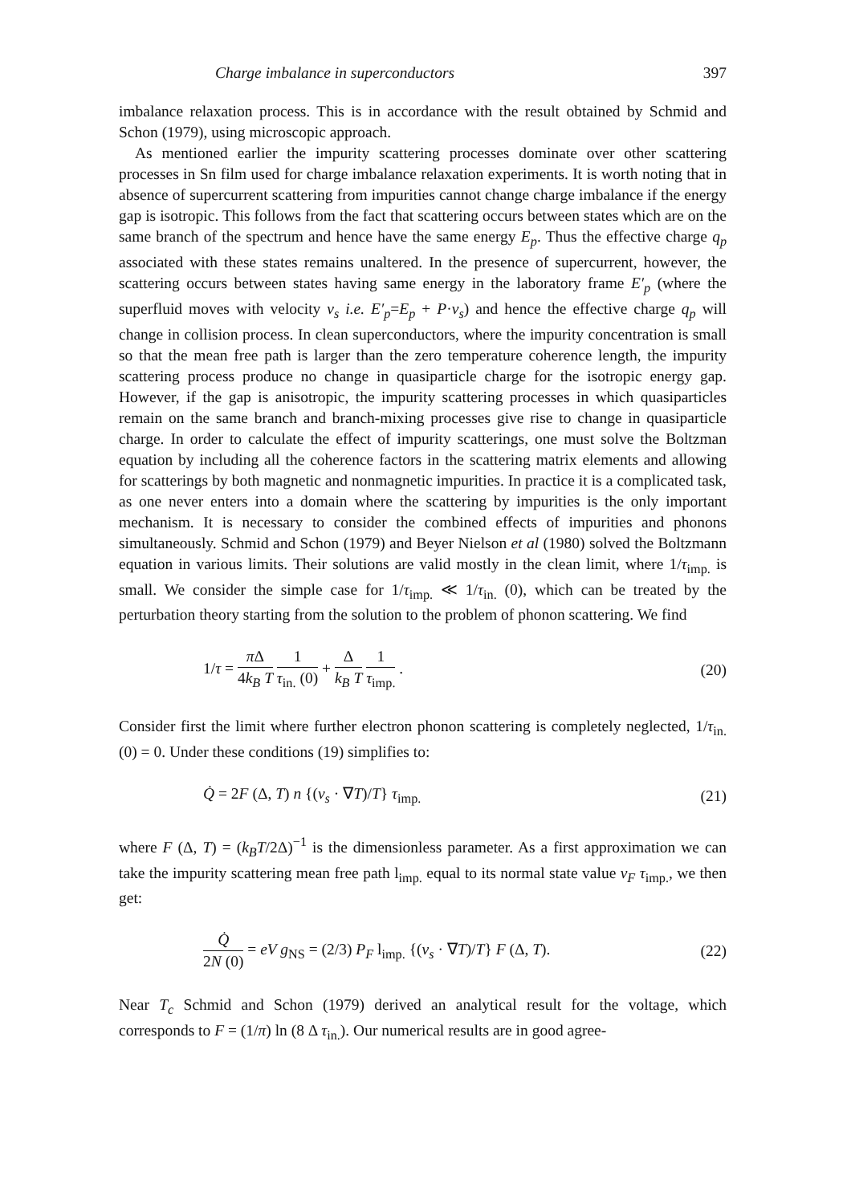Charge imbalance in superconductors 397
imbalance relaxation process. This is in accordance with the result obtained by Schmid and Schon (1979), using microscopic approach.
As mentioned earlier the impurity scattering processes dominate over other scattering processes in Sn film used for charge imbalance relaxation experiments. It is worth noting that in absence of supercurrent scattering from impurities cannot change charge imbalance if the energy gap is isotropic. This follows from the fact that scattering occurs between states which are on the same branch of the spectrum and hence have the same energy E<sub>p</sub>. Thus the effective charge q<sub>p</sub> associated with these states remains unaltered. In the presence of supercurrent, however, the scattering occurs between states having same energy in the laboratory frame E′<sub>p</sub> (where the superfluid moves with velocity v<sub>s</sub> i.e. E′<sub>p</sub>=E<sub>p</sub> + P·v<sub>s</sub>) and hence the effective charge q<sub>p</sub> will change in collision process. In clean superconductors, where the impurity concentration is small so that the mean free path is larger than the zero temperature coherence length, the impurity scattering process produce no change in quasiparticle charge for the isotropic energy gap. However, if the gap is anisotropic, the impurity scattering processes in which quasiparticles remain on the same branch and branch-mixing processes give rise to change in quasiparticle charge. In order to calculate the effect of impurity scatterings, one must solve the Boltzman equation by including all the coherence factors in the scattering matrix elements and allowing for scatterings by both magnetic and nonmagnetic impurities. In practice it is a complicated task, as one never enters into a domain where the scattering by impurities is the only important mechanism. It is necessary to consider the combined effects of impurities and phonons simultaneously. Schmid and Schon (1979) and Beyer Nielson et al (1980) solved the Boltzmann equation in various limits. Their solutions are valid mostly in the clean limit, where 1/τ<sub>imp.</sub> is small. We consider the simple case for 1/τ<sub>imp.</sub> ≪ 1/τ<sub>in.</sub> (0), which can be treated by the perturbation theory starting from the solution to the problem of phonon scattering. We find
1/τ = π Δ 4k<sub>B</sub> T 1 τ<sub>in.</sub> (0) + Δ k<sub>B</sub> T 1 τ<sub>imp.</sub> . (20)
Consider first the limit where further electron phonon scattering is completely neglected, 1/τ<sub>in.</sub> (0) = 0. Under these conditions (19) simplifies to:
Q̇ = 2F (Δ, T) n {(v<sub>s</sub> · ∇T)/T} τ<sub>imp.</sub> (21)
where F (Δ, T) = (k<sub>B</sub>T/2Δ)<sup>−1</sup> is the dimensionless parameter. As a first approximation we can take the impurity scattering mean free path l<sub>imp.</sub> equal to its normal state value v<sub>F</sub> τ<sub>imp.</sub>, we then get:
Q̇ 2N (0) = eV g<sub>NS</sub> = (2/3) P<sub>F</sub> l<sub>imp.</sub> {(v<sub>s</sub> · ∇T)/T} F (Δ, T). (22)
Near T<sub>c</sub> Schmid and Schon (1979) derived an analytical result for the voltage, which corresponds to F = (1/π) ln (8 Δ τ<sub>in.</sub>). Our numerical results are in good agree-